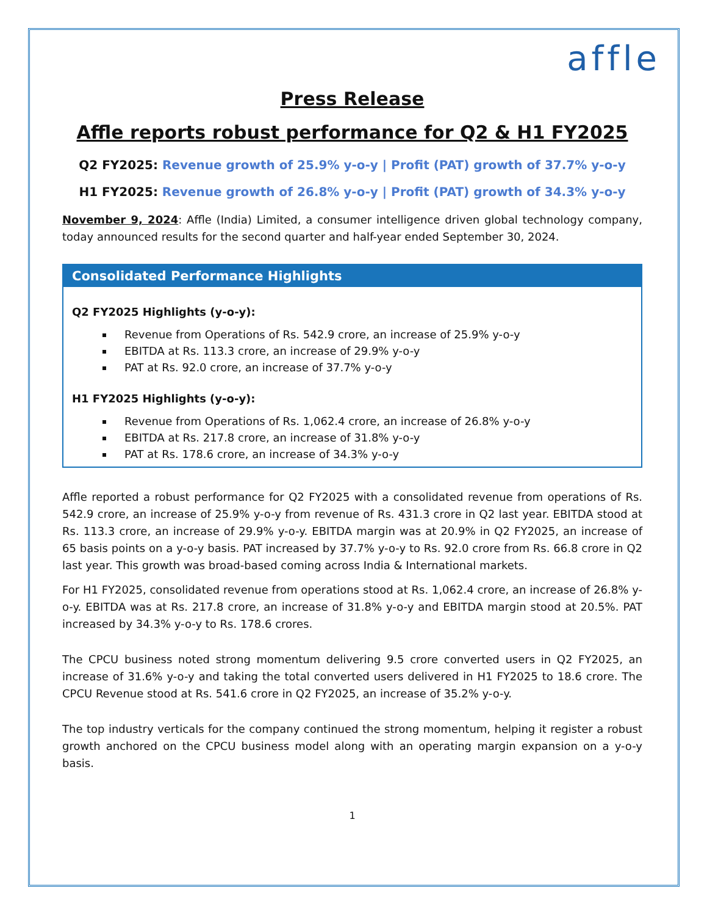affle
Press Release
Affle reports robust performance for Q2 & H1 FY2025
Q2 FY2025: Revenue growth of 25.9% y-o-y | Profit (PAT) growth of 37.7% y-o-y
H1 FY2025: Revenue growth of 26.8% y-o-y | Profit (PAT) growth of 34.3% y-o-y
November 9, 2024: Affle (India) Limited, a consumer intelligence driven global technology company, today announced results for the second quarter and half-year ended September 30, 2024.
Consolidated Performance Highlights
Q2 FY2025 Highlights (y-o-y):
Revenue from Operations of Rs. 542.9 crore, an increase of 25.9% y-o-y
EBITDA at Rs. 113.3 crore, an increase of 29.9% y-o-y
PAT at Rs. 92.0 crore, an increase of 37.7% y-o-y
H1 FY2025 Highlights (y-o-y):
Revenue from Operations of Rs. 1,062.4 crore, an increase of 26.8% y-o-y
EBITDA at Rs. 217.8 crore, an increase of 31.8% y-o-y
PAT at Rs. 178.6 crore, an increase of 34.3% y-o-y
Affle reported a robust performance for Q2 FY2025 with a consolidated revenue from operations of Rs. 542.9 crore, an increase of 25.9% y-o-y from revenue of Rs. 431.3 crore in Q2 last year. EBITDA stood at Rs. 113.3 crore, an increase of 29.9% y-o-y. EBITDA margin was at 20.9% in Q2 FY2025, an increase of 65 basis points on a y-o-y basis. PAT increased by 37.7% y-o-y to Rs. 92.0 crore from Rs. 66.8 crore in Q2 last year. This growth was broad-based coming across India & International markets.
For H1 FY2025, consolidated revenue from operations stood at Rs. 1,062.4 crore, an increase of 26.8% y-o-y. EBITDA was at Rs. 217.8 crore, an increase of 31.8% y-o-y and EBITDA margin stood at 20.5%. PAT increased by 34.3% y-o-y to Rs. 178.6 crores.
The CPCU business noted strong momentum delivering 9.5 crore converted users in Q2 FY2025, an increase of 31.6% y-o-y and taking the total converted users delivered in H1 FY2025 to 18.6 crore. The CPCU Revenue stood at Rs. 541.6 crore in Q2 FY2025, an increase of 35.2% y-o-y.
The top industry verticals for the company continued the strong momentum, helping it register a robust growth anchored on the CPCU business model along with an operating margin expansion on a y-o-y basis.
1